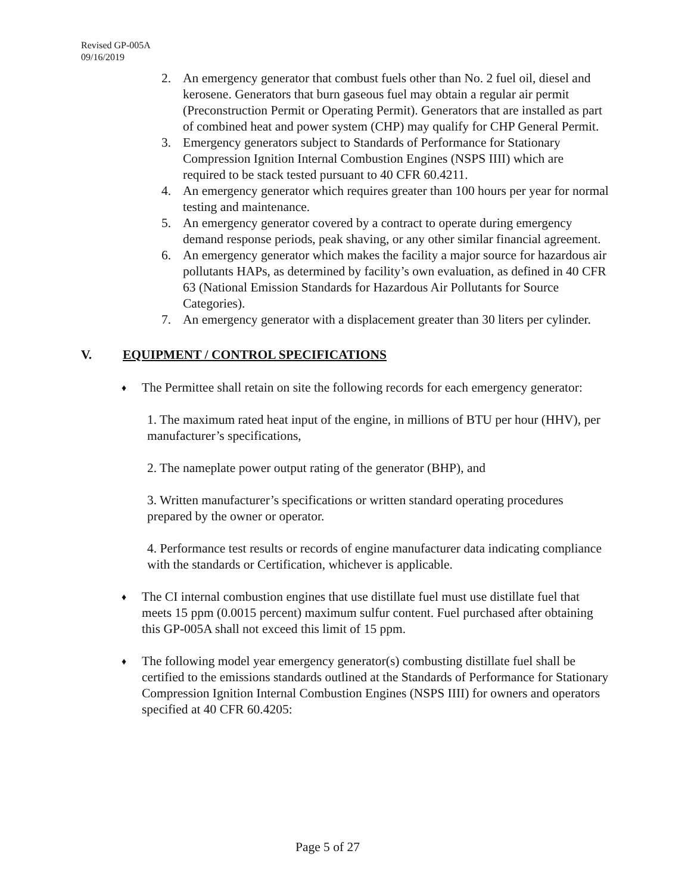Revised GP-005A
09/16/2019
2. An emergency generator that combust fuels other than No. 2 fuel oil, diesel and kerosene. Generators that burn gaseous fuel may obtain a regular air permit (Preconstruction Permit or Operating Permit). Generators that are installed as part of combined heat and power system (CHP) may qualify for CHP General Permit.
3. Emergency generators subject to Standards of Performance for Stationary Compression Ignition Internal Combustion Engines (NSPS IIII) which are required to be stack tested pursuant to 40 CFR 60.4211.
4. An emergency generator which requires greater than 100 hours per year for normal testing and maintenance.
5. An emergency generator covered by a contract to operate during emergency demand response periods, peak shaving, or any other similar financial agreement.
6. An emergency generator which makes the facility a major source for hazardous air pollutants HAPs, as determined by facility’s own evaluation, as defined in 40 CFR 63 (National Emission Standards for Hazardous Air Pollutants for Source Categories).
7. An emergency generator with a displacement greater than 30 liters per cylinder.
V. EQUIPMENT / CONTROL SPECIFICATIONS
♦ The Permittee shall retain on site the following records for each emergency generator:
1. The maximum rated heat input of the engine, in millions of BTU per hour (HHV), per manufacturer’s specifications,
2. The nameplate power output rating of the generator (BHP), and
3. Written manufacturer’s specifications or written standard operating procedures prepared by the owner or operator.
4. Performance test results or records of engine manufacturer data indicating compliance with the standards or Certification, whichever is applicable.
♦ The CI internal combustion engines that use distillate fuel must use distillate fuel that meets 15 ppm (0.0015 percent) maximum sulfur content. Fuel purchased after obtaining this GP-005A shall not exceed this limit of 15 ppm.
♦ The following model year emergency generator(s) combusting distillate fuel shall be certified to the emissions standards outlined at the Standards of Performance for Stationary Compression Ignition Internal Combustion Engines (NSPS IIII) for owners and operators specified at 40 CFR 60.4205:
Page 5 of 27